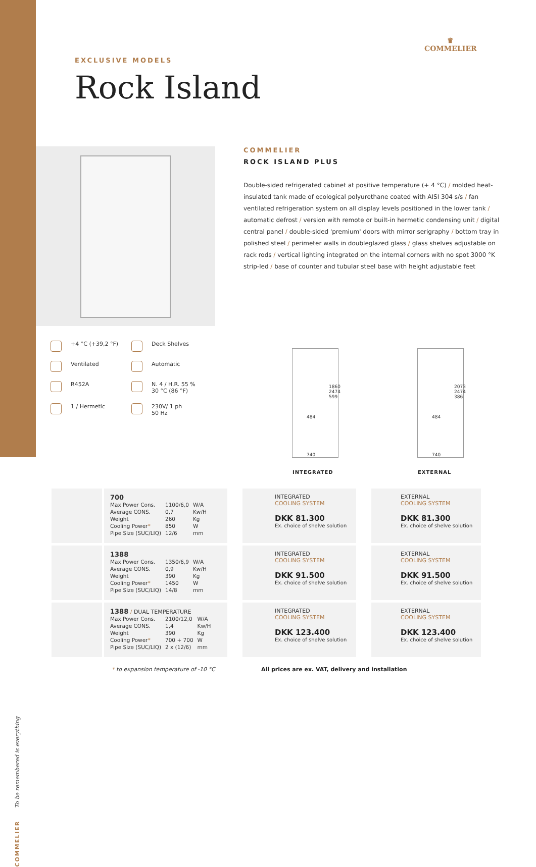♛
COMMELIER
EXCLUSIVE MODELS
Rock Island
COMMELIER
ROCK ISLAND PLUS
Double-sided refrigerated cabinet at positive temperature (+ 4 °C) / molded heat-insulated tank made of ecological polyurethane coated with AISI 304 s/s / fan ventilated refrigeration system on all display levels positioned in the lower tank / automatic defrost / version with remote or built-in hermetic condensing unit / digital central panel / double-sided 'premium' doors with mirror serigraphy / bottom tray in polished steel / perimeter walls in doubleglazed glass / glass shelves adjustable on rack rods / vertical lighting integrated on the internal corners with no spot 3000 °K strip-led / base of counter and tubular steel base with height adjustable feet
+4 °C (+39,2 °F)
Deck Shelves
Ventilated
Automatic
R452A
N. 4 / H.R. 55 %
30 °C (86 °F)
1 / Hermetic
230V/ 1 ph
50 Hz
484
740
1860 2474 599
484
740
2073 2474 386
INTEGRATED EXTERNAL
700
| Max Power Cons. | 1100/6,0 | W/A |
| Average CONS. | 0,7 | Kw/H |
| Weight | 260 | Kg |
| Cooling Power * | 850 | W |
| Pipe Size (SUC/LIQ) | 12/6 | mm |
INTEGRATED
COOLING SYSTEM
DKK 81.300
Ex. choice of shelve solution
EXTERNAL
COOLING SYSTEM
DKK 81.300
Ex. choice of shelve solution
1388
| Max Power Cons. | 1350/6,9 | W/A |
| Average CONS. | 0,9 | Kw/H |
| Weight | 390 | Kg |
| Cooling Power * | 1450 | W |
| Pipe Size (SUC/LIQ) | 14/8 | mm |
INTEGRATED
COOLING SYSTEM
DKK 91.500
Ex. choice of shelve solution
EXTERNAL
COOLING SYSTEM
DKK 91.500
Ex. choice of shelve solution
1388 / DUAL TEMPERATURE
| Max Power Cons. | 2100/12,0 | W/A |
| Average CONS. | 1,4 | Kw/H |
| Weight | 390 | Kg |
| Cooling Power * | 700 + 700 | W |
| Pipe Size (SUC/LIQ) | 2 x (12/6) | mm |
INTEGRATED
COOLING SYSTEM
DKK 123.400
Ex. choice of shelve solution
EXTERNAL
COOLING SYSTEM
DKK 123.400
Ex. choice of shelve solution
* to expansion temperature of -10 °C
All prices are ex. VAT, delivery and installation
COMMELIER To be remembered is everything